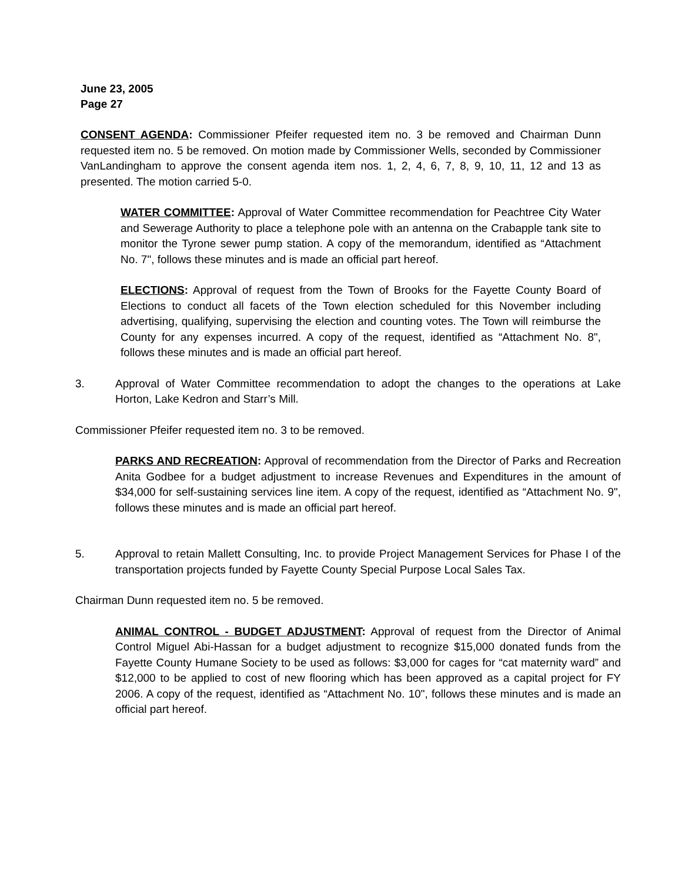June 23, 2005
Page 27
CONSENT AGENDA: Commissioner Pfeifer requested item no. 3 be removed and Chairman Dunn requested item no. 5 be removed. On motion made by Commissioner Wells, seconded by Commissioner VanLandingham to approve the consent agenda item nos. 1, 2, 4, 6, 7, 8, 9, 10, 11, 12 and 13 as presented. The motion carried 5-0.
WATER COMMITTEE: Approval of Water Committee recommendation for Peachtree City Water and Sewerage Authority to place a telephone pole with an antenna on the Crabapple tank site to monitor the Tyrone sewer pump station. A copy of the memorandum, identified as “Attachment No. 7", follows these minutes and is made an official part hereof.
ELECTIONS: Approval of request from the Town of Brooks for the Fayette County Board of Elections to conduct all facets of the Town election scheduled for this November including advertising, qualifying, supervising the election and counting votes. The Town will reimburse the County for any expenses incurred. A copy of the request, identified as “Attachment No. 8", follows these minutes and is made an official part hereof.
3. Approval of Water Committee recommendation to adopt the changes to the operations at Lake Horton, Lake Kedron and Starr’s Mill.
Commissioner Pfeifer requested item no. 3 to be removed.
PARKS AND RECREATION: Approval of recommendation from the Director of Parks and Recreation Anita Godbee for a budget adjustment to increase Revenues and Expenditures in the amount of $34,000 for self-sustaining services line item. A copy of the request, identified as “Attachment No. 9", follows these minutes and is made an official part hereof.
5. Approval to retain Mallett Consulting, Inc. to provide Project Management Services for Phase I of the transportation projects funded by Fayette County Special Purpose Local Sales Tax.
Chairman Dunn requested item no. 5 be removed.
ANIMAL CONTROL - BUDGET ADJUSTMENT: Approval of request from the Director of Animal Control Miguel Abi-Hassan for a budget adjustment to recognize $15,000 donated funds from the Fayette County Humane Society to be used as follows: $3,000 for cages for “cat maternity ward” and $12,000 to be applied to cost of new flooring which has been approved as a capital project for FY 2006. A copy of the request, identified as “Attachment No. 10", follows these minutes and is made an official part hereof.